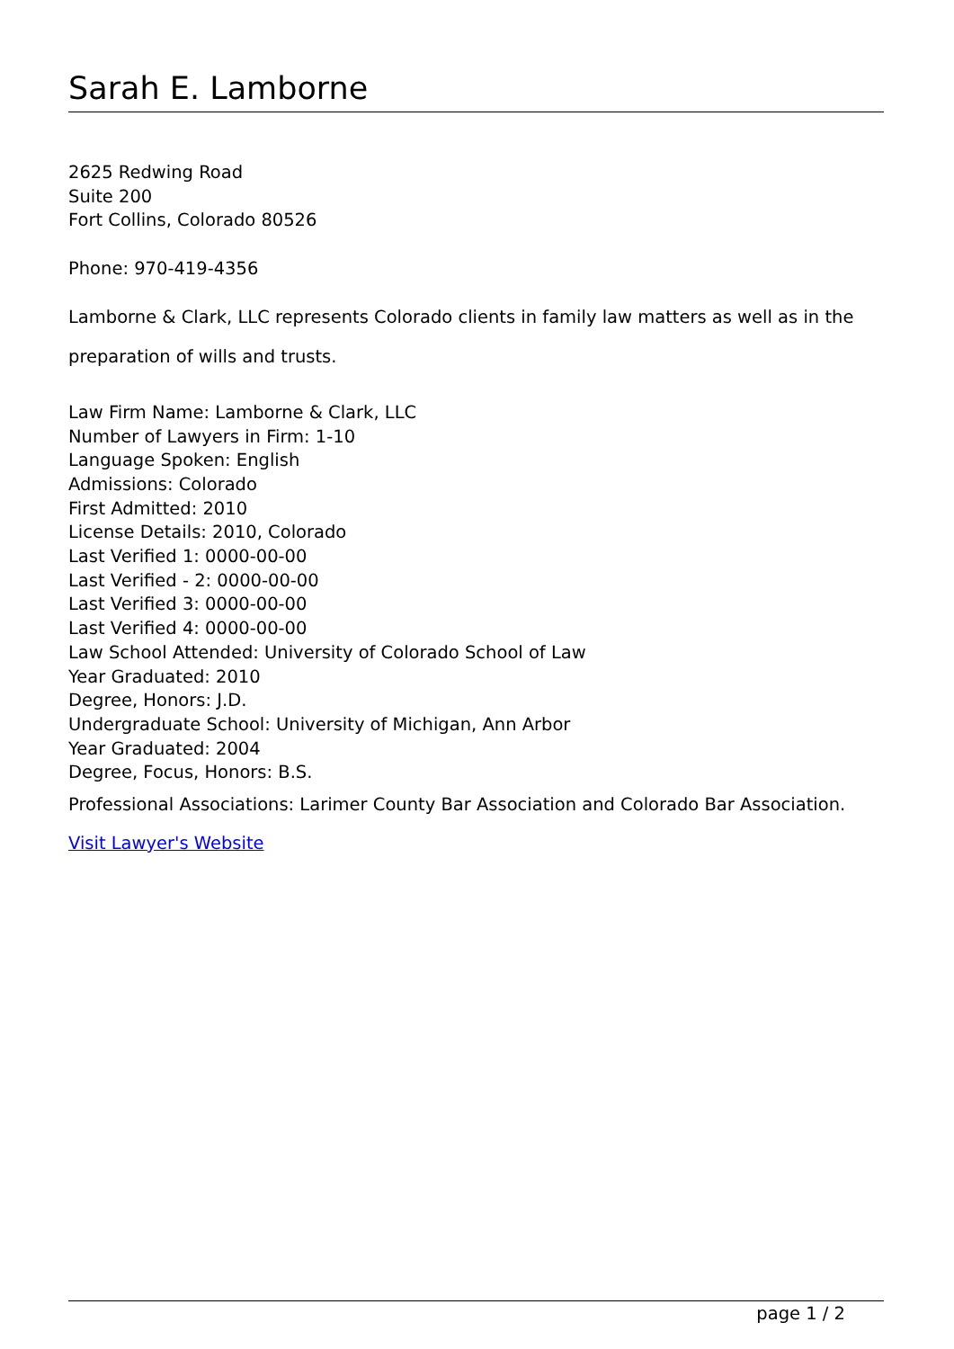Sarah E. Lamborne
2625 Redwing Road
Suite 200
Fort Collins, Colorado 80526
Phone: 970-419-4356
Lamborne & Clark, LLC represents Colorado clients in family law matters as well as in the preparation of wills and trusts.
Law Firm Name: Lamborne & Clark, LLC
Number of Lawyers in Firm: 1-10
Language Spoken: English
Admissions: Colorado
First Admitted: 2010
License Details: 2010, Colorado
Last Verified 1: 0000-00-00
Last Verified - 2: 0000-00-00
Last Verified 3: 0000-00-00
Last Verified 4: 0000-00-00
Law School Attended: University of Colorado School of Law
Year Graduated: 2010
Degree, Honors: J.D.
Undergraduate School: University of Michigan, Ann Arbor
Year Graduated: 2004
Degree, Focus, Honors: B.S.
Professional Associations: Larimer County Bar Association and Colorado Bar Association.
Visit Lawyer's Website
page 1 / 2